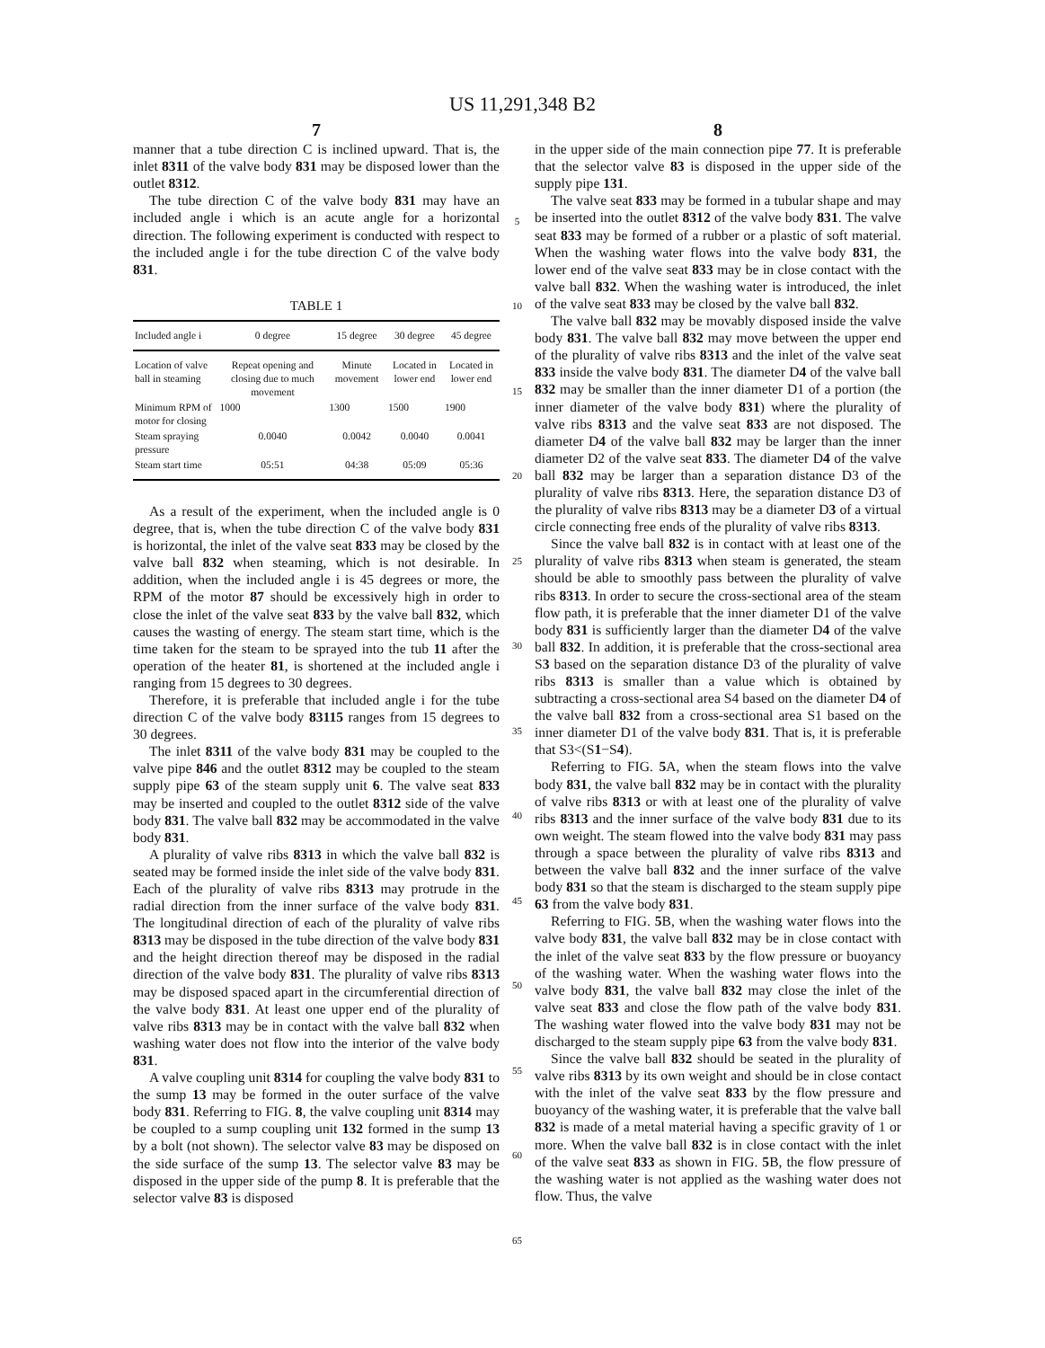US 11,291,348 B2
7
manner that a tube direction C is inclined upward. That is, the inlet 8311 of the valve body 831 may be disposed lower than the outlet 8312.
The tube direction C of the valve body 831 may have an included angle i which is an acute angle for a horizontal direction. The following experiment is conducted with respect to the included angle i for the tube direction C of the valve body 831.
TABLE 1
| Included angle i | 0 degree | 15 degree | 30 degree | 45 degree |
| --- | --- | --- | --- | --- |
| Location of valve ball in steaming | Repeat opening and closing due to much movement | Minute movement | Located in lower end | Located in lower end |
| Minimum RPM of motor for closing | 1000 | 1300 | 1500 | 1900 |
| Steam spraying pressure | 0.0040 | 0.0042 | 0.0040 | 0.0041 |
| Steam start time | 05:51 | 04:38 | 05:09 | 05:36 |
As a result of the experiment, when the included angle is 0 degree, that is, when the tube direction C of the valve body 831 is horizontal, the inlet of the valve seat 833 may be closed by the valve ball 832 when steaming, which is not desirable. In addition, when the included angle i is 45 degrees or more, the RPM of the motor 87 should be excessively high in order to close the inlet of the valve seat 833 by the valve ball 832, which causes the wasting of energy. The steam start time, which is the time taken for the steam to be sprayed into the tub 11 after the operation of the heater 81, is shortened at the included angle i ranging from 15 degrees to 30 degrees.
Therefore, it is preferable that included angle i for the tube direction C of the valve body 83115 ranges from 15 degrees to 30 degrees.
The inlet 8311 of the valve body 831 may be coupled to the valve pipe 846 and the outlet 8312 may be coupled to the steam supply pipe 63 of the steam supply unit 6. The valve seat 833 may be inserted and coupled to the outlet 8312 side of the valve body 831. The valve ball 832 may be accommodated in the valve body 831.
A plurality of valve ribs 8313 in which the valve ball 832 is seated may be formed inside the inlet side of the valve body 831. Each of the plurality of valve ribs 8313 may protrude in the radial direction from the inner surface of the valve body 831. The longitudinal direction of each of the plurality of valve ribs 8313 may be disposed in the tube direction of the valve body 831 and the height direction thereof may be disposed in the radial direction of the valve body 831. The plurality of valve ribs 8313 may be disposed spaced apart in the circumferential direction of the valve body 831. At least one upper end of the plurality of valve ribs 8313 may be in contact with the valve ball 832 when washing water does not flow into the interior of the valve body 831.
A valve coupling unit 8314 for coupling the valve body 831 to the sump 13 may be formed in the outer surface of the valve body 831. Referring to FIG. 8, the valve coupling unit 8314 may be coupled to a sump coupling unit 132 formed in the sump 13 by a bolt (not shown). The selector valve 83 may be disposed on the side surface of the sump 13. The selector valve 83 may be disposed in the upper side of the pump 8. It is preferable that the selector valve 83 is disposed
5
10
15
20
25
30
35
40
45
50
55
60
65
8
in the upper side of the main connection pipe 77. It is preferable that the selector valve 83 is disposed in the upper side of the supply pipe 131.
The valve seat 833 may be formed in a tubular shape and may be inserted into the outlet 8312 of the valve body 831. The valve seat 833 may be formed of a rubber or a plastic of soft material. When the washing water flows into the valve body 831, the lower end of the valve seat 833 may be in close contact with the valve ball 832. When the washing water is introduced, the inlet of the valve seat 833 may be closed by the valve ball 832.
The valve ball 832 may be movably disposed inside the valve body 831. The valve ball 832 may move between the upper end of the plurality of valve ribs 8313 and the inlet of the valve seat 833 inside the valve body 831. The diameter D4 of the valve ball 832 may be smaller than the inner diameter D1 of a portion (the inner diameter of the valve body 831) where the plurality of valve ribs 8313 and the valve seat 833 are not disposed. The diameter D4 of the valve ball 832 may be larger than the inner diameter D2 of the valve seat 833. The diameter D4 of the valve ball 832 may be larger than a separation distance D3 of the plurality of valve ribs 8313. Here, the separation distance D3 of the plurality of valve ribs 8313 may be a diameter D3 of a virtual circle connecting free ends of the plurality of valve ribs 8313.
Since the valve ball 832 is in contact with at least one of the plurality of valve ribs 8313 when steam is generated, the steam should be able to smoothly pass between the plurality of valve ribs 8313. In order to secure the cross-sectional area of the steam flow path, it is preferable that the inner diameter D1 of the valve body 831 is sufficiently larger than the diameter D4 of the valve ball 832. In addition, it is preferable that the cross-sectional area S3 based on the separation distance D3 of the plurality of valve ribs 8313 is smaller than a value which is obtained by subtracting a cross-sectional area S4 based on the diameter D4 of the valve ball 832 from a cross-sectional area S1 based on the inner diameter D1 of the valve body 831. That is, it is preferable that S3<(S1−S4).
Referring to FIG. 5 A, when the steam flows into the valve body 831, the valve ball 832 may be in contact with the plurality of valve ribs 8313 or with at least one of the plurality of valve ribs 8313 and the inner surface of the valve body 831 due to its own weight. The steam flowed into the valve body 831 may pass through a space between the plurality of valve ribs 8313 and between the valve ball 832 and the inner surface of the valve body 831 so that the steam is discharged to the steam supply pipe 63 from the valve body 831.
Referring to FIG. 5 B, when the washing water flows into the valve body 831, the valve ball 832 may be in close contact with the inlet of the valve seat 833 by the flow pressure or buoyancy of the washing water. When the washing water flows into the valve body 831, the valve ball 832 may close the inlet of the valve seat 833 and close the flow path of the valve body 831. The washing water flowed into the valve body 831 may not be discharged to the steam supply pipe 63 from the valve body 831.
Since the valve ball 832 should be seated in the plurality of valve ribs 8313 by its own weight and should be in close contact with the inlet of the valve seat 833 by the flow pressure and buoyancy of the washing water, it is preferable that the valve ball 832 is made of a metal material having a specific gravity of 1 or more. When the valve ball 832 is in close contact with the inlet of the valve seat 833 as shown in FIG. 5 B, the flow pressure of the washing water is not applied as the washing water does not flow. Thus, the valve